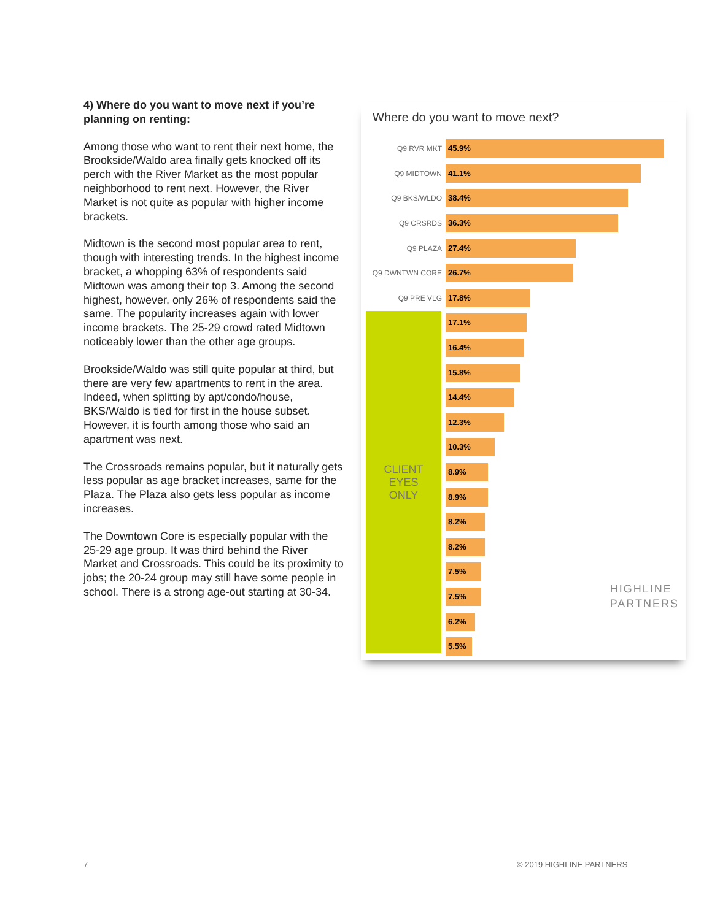4) Where do you want to move next if you’re planning on renting:
Among those who want to rent their next home, the Brookside/Waldo area finally gets knocked off its perch with the River Market as the most popular neighborhood to rent next. However, the River Market is not quite as popular with higher income brackets.
Midtown is the second most popular area to rent, though with interesting trends. In the highest income bracket, a whopping 63% of respondents said Midtown was among their top 3. Among the second highest, however, only 26% of respondents said the same. The popularity increases again with lower income brackets. The 25-29 crowd rated Midtown noticeably lower than the other age groups.
Brookside/Waldo was still quite popular at third, but there are very few apartments to rent in the area. Indeed, when splitting by apt/condo/house, BKS/Waldo is tied for first in the house subset. However, it is fourth among those who said an apartment was next.
The Crossroads remains popular, but it naturally gets less popular as age bracket increases, same for the Plaza. The Plaza also gets less popular as income increases.
The Downtown Core is especially popular with the 25-29 age group. It was third behind the River Market and Crossroads. This could be its proximity to jobs; the 20-24 group may still have some people in school. There is a strong age-out starting at 30-34.
Where do you want to move next?
CLIENT
EYES
ONLY
Q9 RVR MKT
45.9%
Q9 MIDTOWN
41.1%
Q9 BKS/WLDO
38.4%
Q9 CRSRDS
36.3%
Q9 PLAZA
27.4%
Q9 DWNTWN CORE
26.7%
Q9 PRE VLG
17.8%
17.1%
16.4%
15.8%
14.4%
12.3%
10.3%
8.9%
8.9%
8.2%
8.2%
7.5%
7.5%
6.2%
5.5%
HIGHLINE
PARTNERS
7 © 2019 HIGHLINE PARTNERS